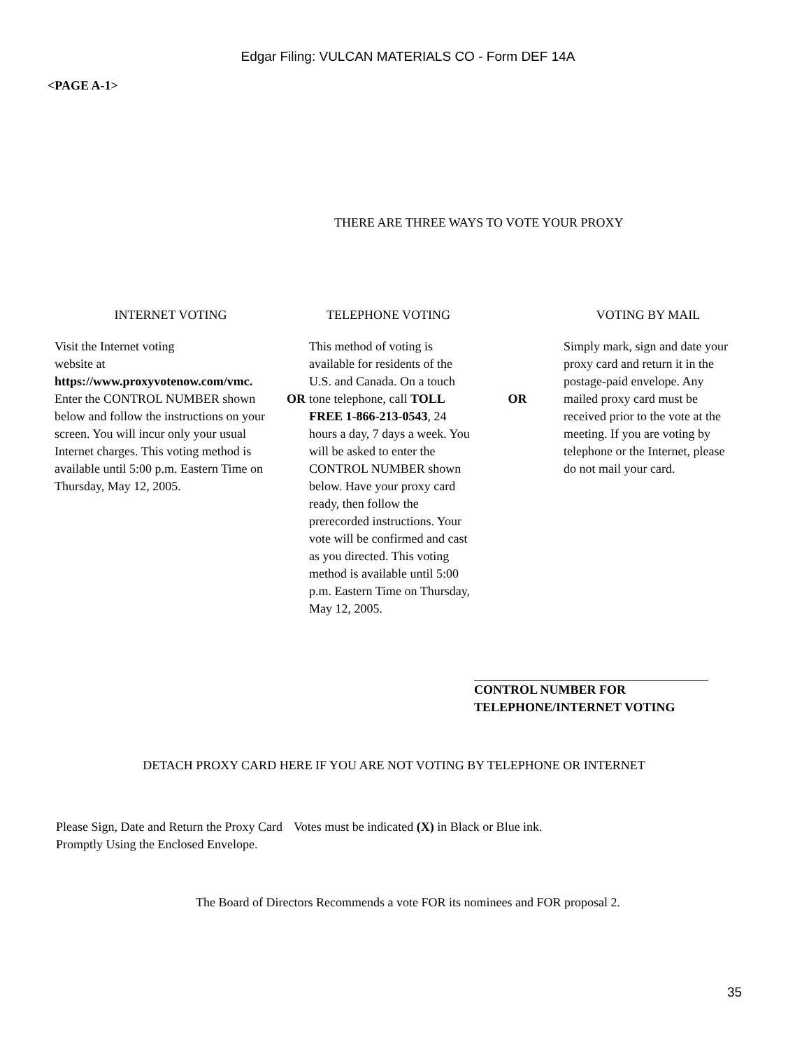Edgar Filing: VULCAN MATERIALS CO - Form DEF 14A
<PAGE A-1>
THERE ARE THREE WAYS TO VOTE YOUR PROXY
| INTERNET VOTING | | TELEPHONE VOTING | | VOTING BY MAIL |
| --- | --- | --- | --- | --- |
| Visit the Internet voting website at https://www.proxyvotenow.com/vmc. Enter the CONTROL NUMBER shown below and follow the instructions on your screen. You will incur only your usual Internet charges. This voting method is available until 5:00 p.m. Eastern Time on Thursday, May 12, 2005. | OR | This method of voting is available for residents of the U.S. and Canada. On a touch tone telephone, call TOLL FREE 1-866-213-0543 , 24 hours a day, 7 days a week. You will be asked to enter the CONTROL NUMBER shown below. Have your proxy card ready, then follow the prerecorded instructions. Your vote will be confirmed and cast as you directed. This voting method is available until 5:00 p.m. Eastern Time on Thursday, May 12, 2005. | OR | Simply mark, sign and date your proxy card and return it in the postage-paid envelope. Any mailed proxy card must be received prior to the vote at the meeting. If you are voting by telephone or the Internet, please do not mail your card. |
CONTROL NUMBER FOR TELEPHONE/INTERNET VOTING
DETACH PROXY CARD HERE IF YOU ARE NOT VOTING BY TELEPHONE OR INTERNET
Please Sign, Date and Return the Proxy Card Promptly Using the Enclosed Envelope.
Votes must be indicated (X) in Black or Blue ink.
The Board of Directors Recommends a vote FOR its nominees and FOR proposal 2.
35